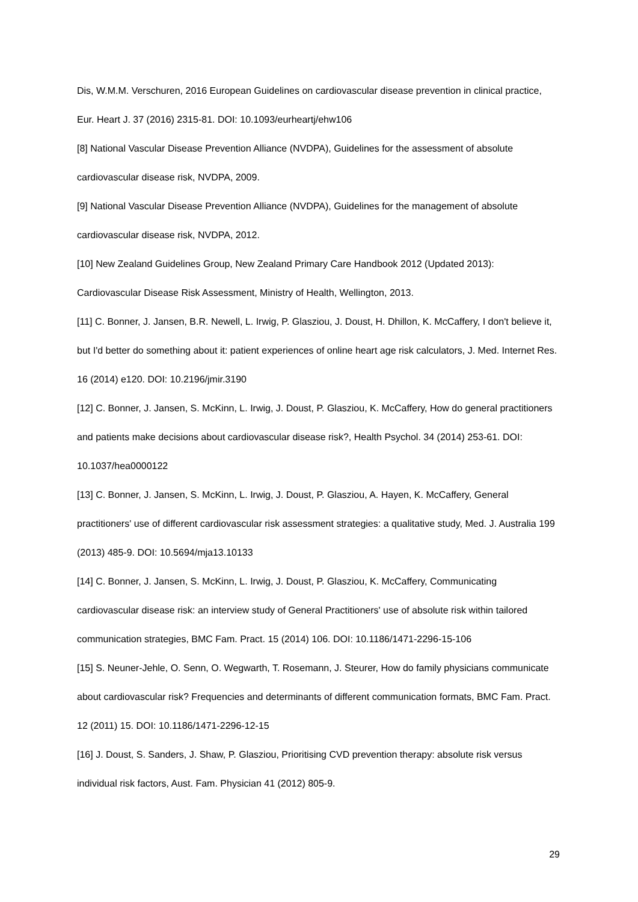Dis, W.M.M. Verschuren, 2016 European Guidelines on cardiovascular disease prevention in clinical practice, Eur. Heart J. 37 (2016) 2315-81. DOI: 10.1093/eurheartj/ehw106
[8] National Vascular Disease Prevention Alliance (NVDPA), Guidelines for the assessment of absolute cardiovascular disease risk, NVDPA, 2009.
[9] National Vascular Disease Prevention Alliance (NVDPA), Guidelines for the management of absolute cardiovascular disease risk, NVDPA, 2012.
[10] New Zealand Guidelines Group, New Zealand Primary Care Handbook 2012 (Updated 2013): Cardiovascular Disease Risk Assessment, Ministry of Health, Wellington, 2013.
[11] C. Bonner, J. Jansen, B.R. Newell, L. Irwig, P. Glasziou, J. Doust, H. Dhillon, K. McCaffery, I don't believe it, but I'd better do something about it: patient experiences of online heart age risk calculators, J. Med. Internet Res. 16 (2014) e120. DOI: 10.2196/jmir.3190
[12] C. Bonner, J. Jansen, S. McKinn, L. Irwig, J. Doust, P. Glasziou, K. McCaffery, How do general practitioners and patients make decisions about cardiovascular disease risk?, Health Psychol. 34 (2014) 253-61. DOI: 10.1037/hea0000122
[13] C. Bonner, J. Jansen, S. McKinn, L. Irwig, J. Doust, P. Glasziou, A. Hayen, K. McCaffery, General practitioners' use of different cardiovascular risk assessment strategies: a qualitative study, Med. J. Australia 199 (2013) 485-9. DOI: 10.5694/mja13.10133
[14] C. Bonner, J. Jansen, S. McKinn, L. Irwig, J. Doust, P. Glasziou, K. McCaffery, Communicating cardiovascular disease risk: an interview study of General Practitioners' use of absolute risk within tailored communication strategies, BMC Fam. Pract. 15 (2014) 106. DOI: 10.1186/1471-2296-15-106
[15] S. Neuner-Jehle, O. Senn, O. Wegwarth, T. Rosemann, J. Steurer, How do family physicians communicate about cardiovascular risk? Frequencies and determinants of different communication formats, BMC Fam. Pract. 12 (2011) 15. DOI: 10.1186/1471-2296-12-15
[16] J. Doust, S. Sanders, J. Shaw, P. Glasziou, Prioritising CVD prevention therapy: absolute risk versus individual risk factors, Aust. Fam. Physician 41 (2012) 805-9.
29